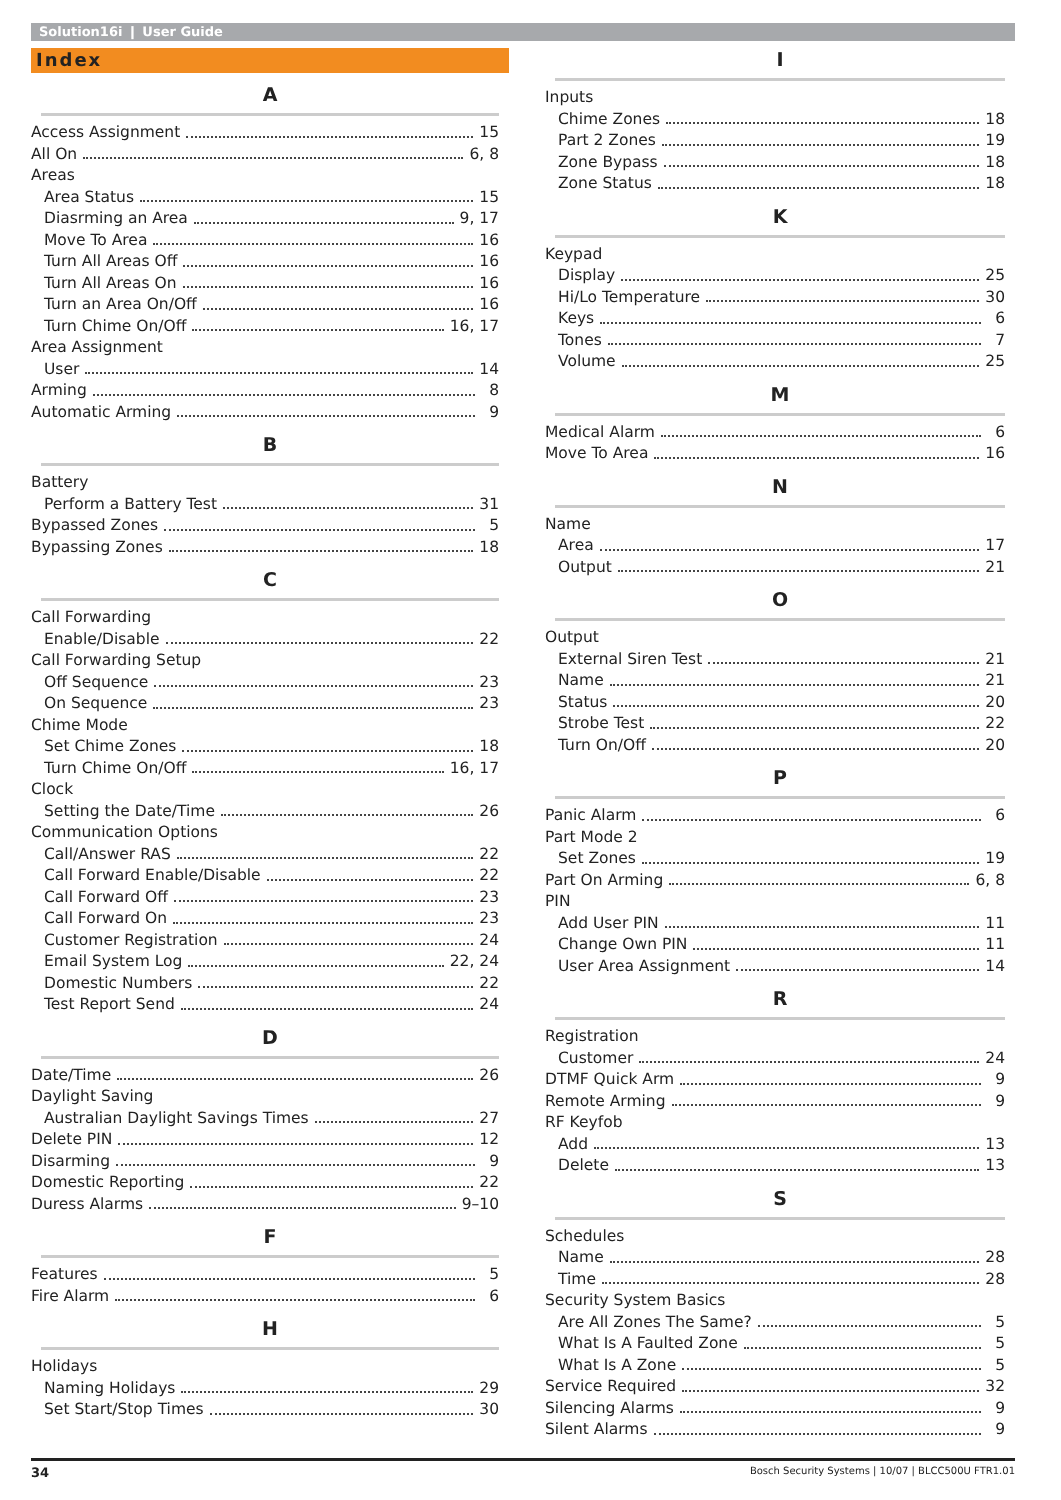Solution16i ❙ User Guide
Index
A
Access Assignment 15
All On 6, 8
Areas
Area Status 15
Diasrming an Area 9, 17
Move To Area 16
Turn All Areas Off 16
Turn All Areas On 16
Turn an Area On/Off 16
Turn Chime On/Off 16, 17
Area Assignment
User 14
Arming 8
Automatic Arming 9
B
Battery
Perform a Battery Test 31
Bypassed Zones 5
Bypassing Zones 18
C
Call Forwarding
Enable/Disable 22
Call Forwarding Setup
Off Sequence 23
On Sequence 23
Chime Mode
Set Chime Zones 18
Turn Chime On/Off 16, 17
Clock
Setting the Date/Time 26
Communication Options
Call/Answer RAS 22
Call Forward Enable/Disable 22
Call Forward Off 23
Call Forward On 23
Customer Registration 24
Email System Log 22, 24
Domestic Numbers 22
Test Report Send 24
D
Date/Time 26
Daylight Saving
Australian Daylight Savings Times 27
Delete PIN 12
Disarming 9
Domestic Reporting 22
Duress Alarms 9–10
F
Features 5
Fire Alarm 6
H
Holidays
Naming Holidays 29
Set Start/Stop Times 30
I
Inputs
Chime Zones 18
Part 2 Zones 19
Zone Bypass 18
Zone Status 18
K
Keypad
Display 25
Hi/Lo Temperature 30
Keys 6
Tones 7
Volume 25
M
Medical Alarm 6
Move To Area 16
N
Name
Area 17
Output 21
O
Output
External Siren Test 21
Name 21
Status 20
Strobe Test 22
Turn On/Off 20
P
Panic Alarm 6
Part Mode 2
Set Zones 19
Part On Arming 6, 8
PIN
Add User PIN 11
Change Own PIN 11
User Area Assignment 14
R
Registration
Customer 24
DTMF Quick Arm 9
Remote Arming 9
RF Keyfob
Add 13
Delete 13
S
Schedules
Name 28
Time 28
Security System Basics
Are All Zones The Same? 5
What Is A Faulted Zone 5
What Is A Zone 5
Service Required 32
Silencing Alarms 9
Silent Alarms 9
34 Bosch Security Systems | 10/07 | BLCC500U FTR1.01